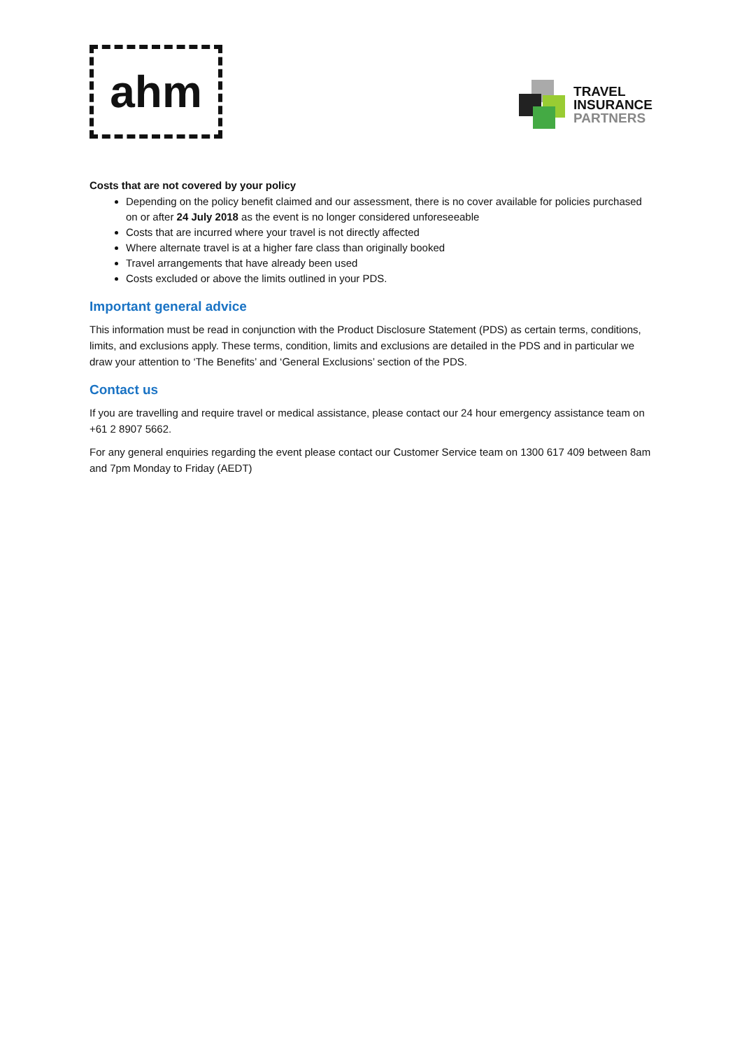ahm
TRAVEL
INSURANCE
PARTNERS
Costs that are not covered by your policy
Depending on the policy benefit claimed and our assessment, there is no cover available for policies purchased on or after 24 July 2018 as the event is no longer considered unforeseeable
Costs that are incurred where your travel is not directly affected
Where alternate travel is at a higher fare class than originally booked
Travel arrangements that have already been used
Costs excluded or above the limits outlined in your PDS.
Important general advice
This information must be read in conjunction with the Product Disclosure Statement (PDS) as certain terms, conditions, limits, and exclusions apply. These terms, condition, limits and exclusions are detailed in the PDS and in particular we draw your attention to ‘The Benefits’ and ‘General Exclusions’ section of the PDS.
Contact us
If you are travelling and require travel or medical assistance, please contact our 24 hour emergency assistance team on +61 2 8907 5662.
For any general enquiries regarding the event please contact our Customer Service team on 1300 617 409 between 8am and 7pm Monday to Friday (AEDT)